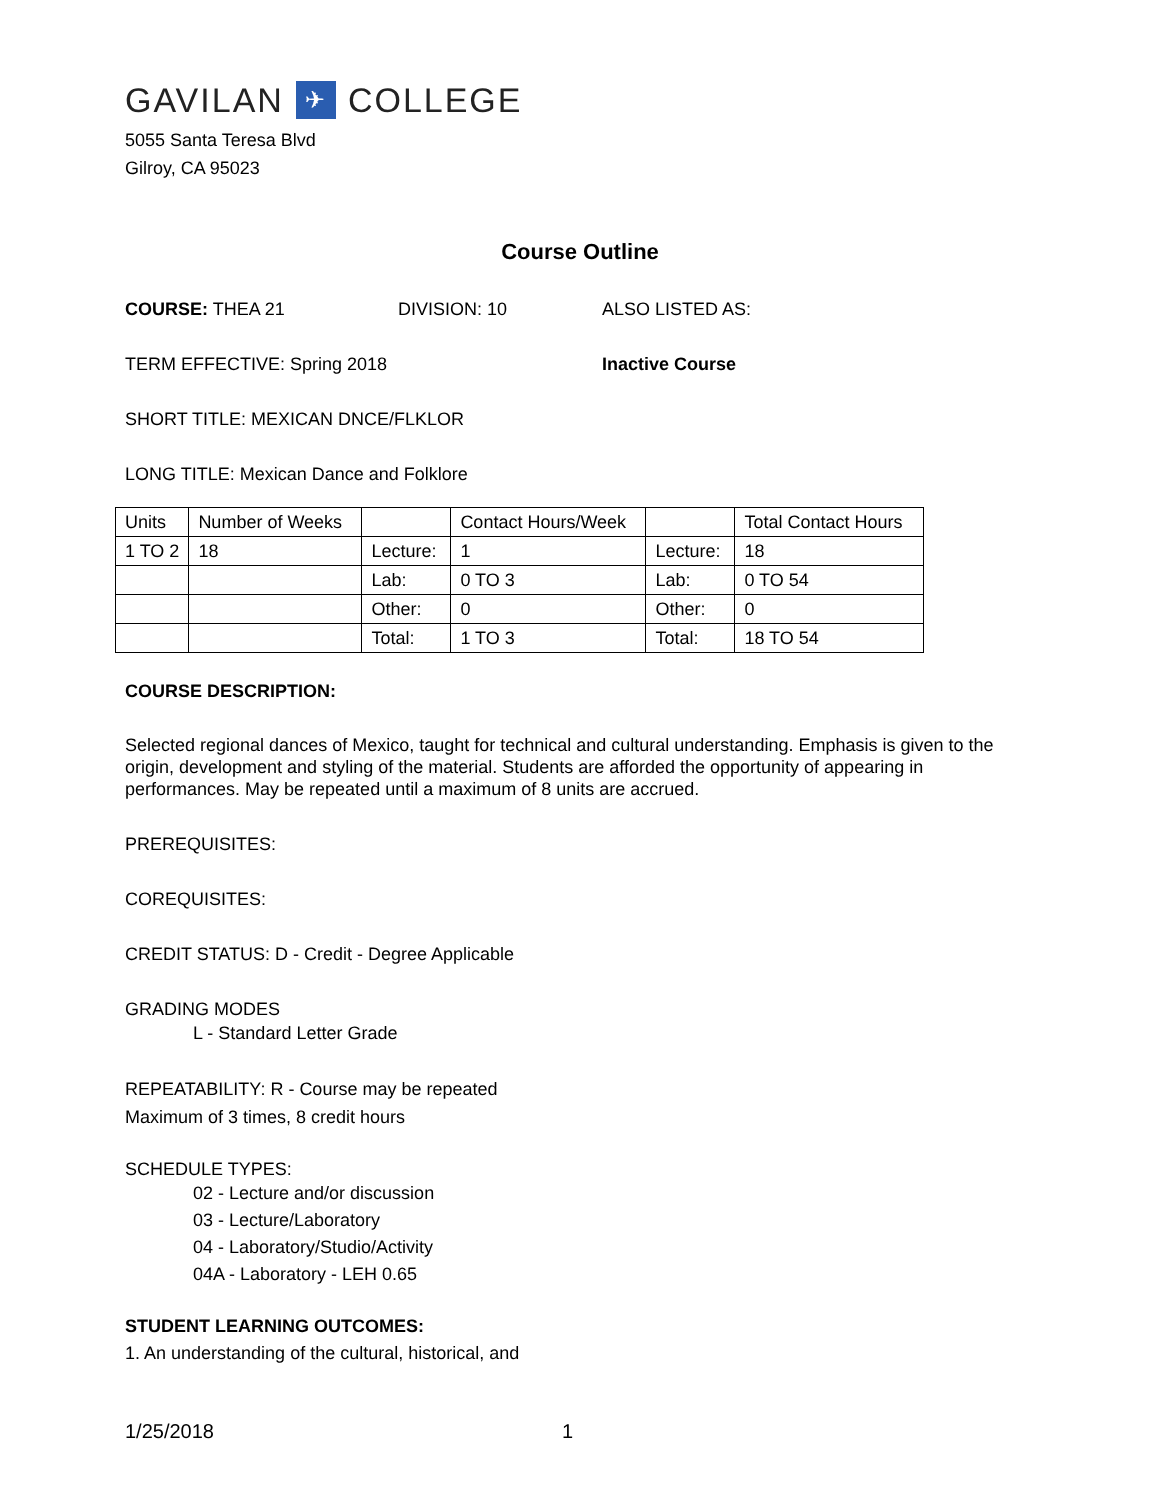GAVILAN ✈ COLLEGE
5055 Santa Teresa Blvd
Gilroy, CA 95023
Course Outline
COURSE: THEA 21 DIVISION: 10 ALSO LISTED AS:
TERM EFFECTIVE: Spring 2018 Inactive Course
SHORT TITLE: MEXICAN DNCE/FLKLOR
LONG TITLE: Mexican Dance and Folklore
| Units | Number of Weeks | | Contact Hours/Week | | Total Contact Hours |
| 1 TO 2 | 18 | Lecture: | 1 | Lecture: | 18 |
| | | Lab: | 0 TO 3 | Lab: | 0 TO 54 |
| | | Other: | 0 | Other: | 0 |
| | | Total: | 1 TO 3 | Total: | 18 TO 54 |
COURSE DESCRIPTION:
Selected regional dances of Mexico, taught for technical and cultural understanding. Emphasis is given to the origin, development and styling of the material. Students are afforded the opportunity of appearing in performances. May be repeated until a maximum of 8 units are accrued.
PREREQUISITES:
COREQUISITES:
CREDIT STATUS: D - Credit - Degree Applicable
GRADING MODES
L - Standard Letter Grade
REPEATABILITY: R - Course may be repeated
Maximum of 3 times, 8 credit hours
SCHEDULE TYPES:
02 - Lecture and/or discussion
03 - Lecture/Laboratory
04 - Laboratory/Studio/Activity
04A - Laboratory - LEH 0.65
STUDENT LEARNING OUTCOMES:
1. An understanding of the cultural, historical, and
1/25/2018 1